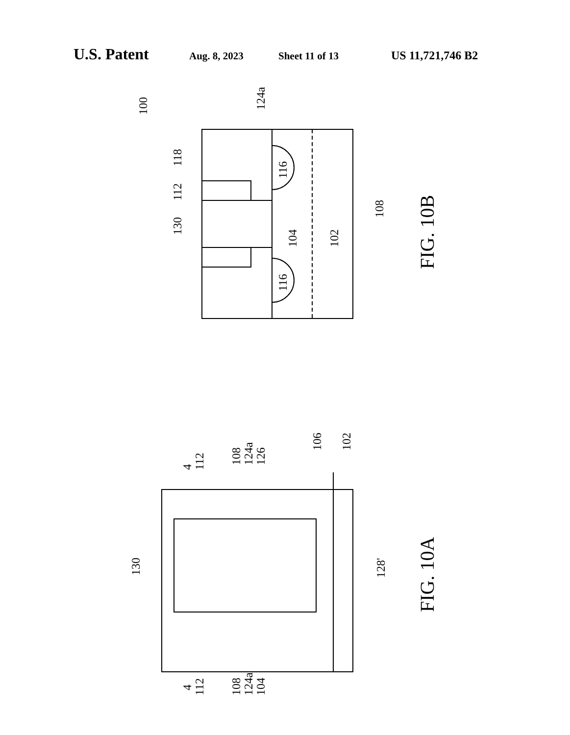U.S. Patent Aug. 8, 2023 Sheet 11 of 13 US 11,721,746 B2
100
124a
118
112
130
116
116
104
102
108
FIG. 10B
4
4
112
108
124a
126
106
102
130
128'
112
108
124a
104
FIG. 10A